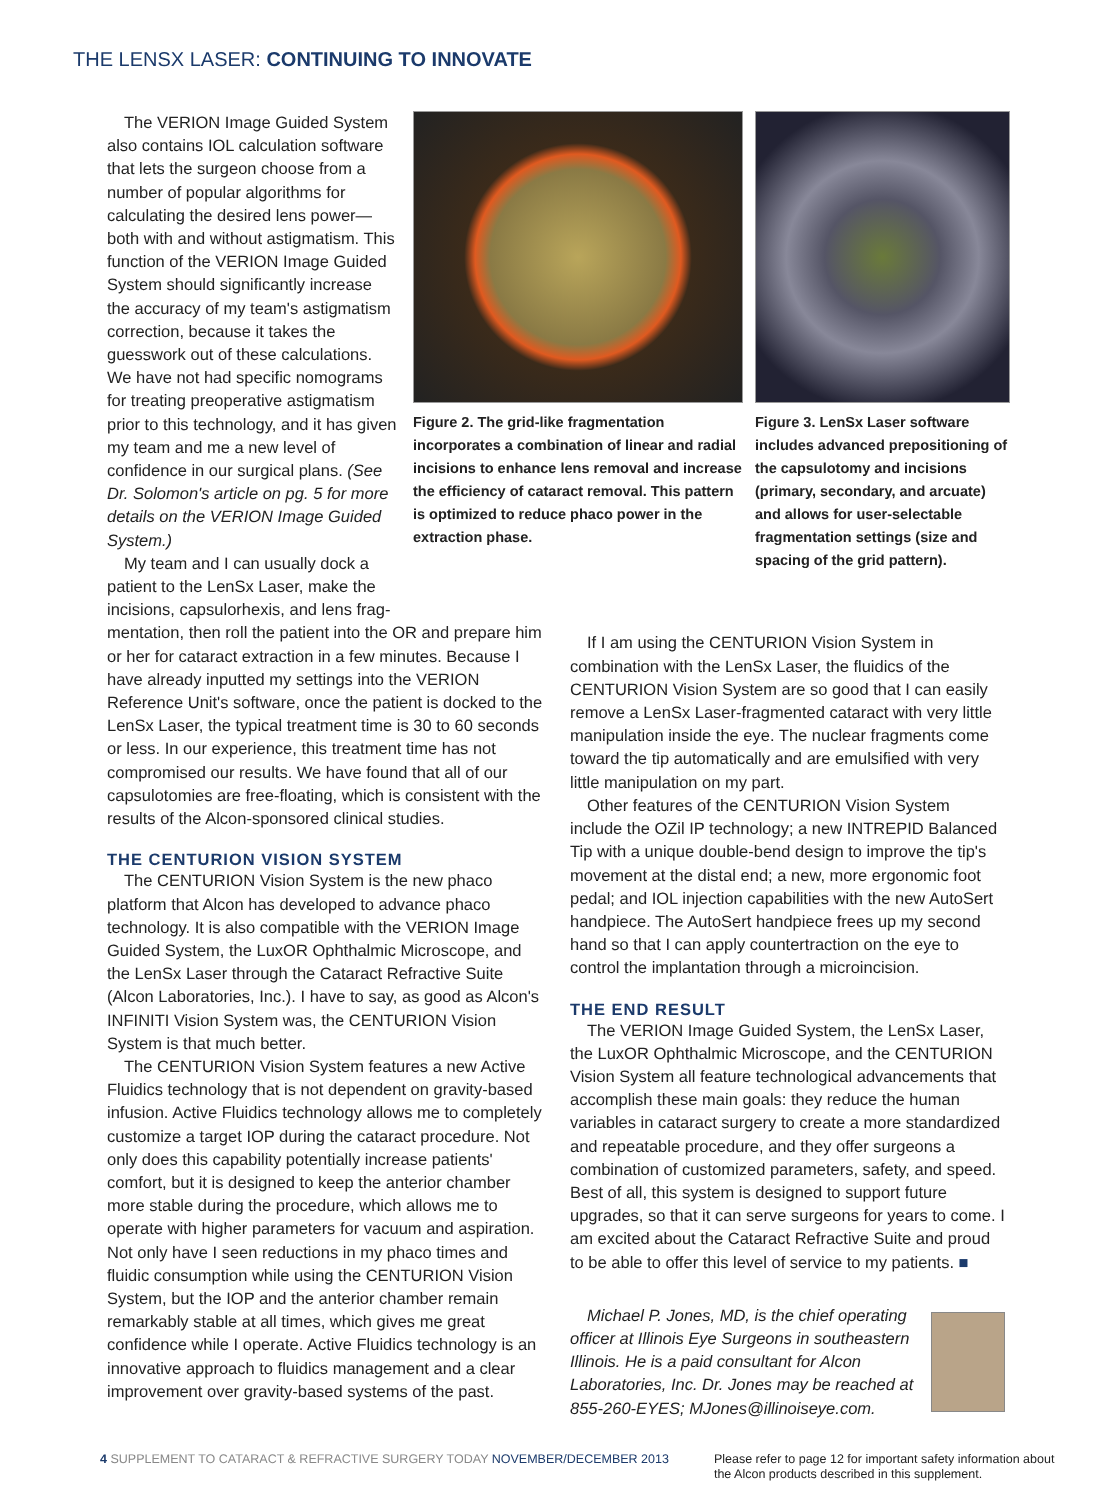THE LENSX LASER: CONTINUING TO INNOVATE
The VERION Image Guided System also contains IOL calculation software that lets the surgeon choose from a number of popular algorithms for calculating the desired lens power—both with and without astigmatism. This function of the VERION Image Guided System should significantly increase the accuracy of my team's astigmatism correction, because it takes the guesswork out of these calculations. We have not had specific nomograms for treating preoperative astigmatism prior to this technology, and it has given my team and me a new level of confidence in our surgical plans. (See Dr. Solomon's article on pg. 5 for more details on the VERION Image Guided System.)
My team and I can usually dock a patient to the LenSx Laser, make the incisions, capsulorhexis, and lens frag-
Figure 2. The grid-like fragmentation incorporates a combination of linear and radial incisions to enhance lens removal and increase the efficiency of cataract removal. This pattern is optimized to reduce phaco power in the extraction phase.
Figure 3. LenSx Laser software includes advanced prepositioning of the capsulotomy and incisions (primary, secondary, and arcuate) and allows for user-selectable fragmentation settings (size and spacing of the grid pattern).
mentation, then roll the patient into the OR and prepare him or her for cataract extraction in a few minutes. Because I have already inputted my settings into the VERION Reference Unit's software, once the patient is docked to the LenSx Laser, the typical treatment time is 30 to 60 seconds or less. In our experience, this treatment time has not compromised our results. We have found that all of our capsulotomies are free-floating, which is consistent with the results of the Alcon-sponsored clinical studies.
THE CENTURION VISION SYSTEM
The CENTURION Vision System is the new phaco platform that Alcon has developed to advance phaco technology. It is also compatible with the VERION Image Guided System, the LuxOR Ophthalmic Microscope, and the LenSx Laser through the Cataract Refractive Suite (Alcon Laboratories, Inc.). I have to say, as good as Alcon's INFINITI Vision System was, the CENTURION Vision System is that much better.
The CENTURION Vision System features a new Active Fluidics technology that is not dependent on gravity-based infusion. Active Fluidics technology allows me to completely customize a target IOP during the cataract procedure. Not only does this capability potentially increase patients' comfort, but it is designed to keep the anterior chamber more stable during the procedure, which allows me to operate with higher parameters for vacuum and aspiration. Not only have I seen reductions in my phaco times and fluidic consumption while using the CENTURION Vision System, but the IOP and the anterior chamber remain remarkably stable at all times, which gives me great confidence while I operate. Active Fluidics technology is an innovative approach to fluidics management and a clear improvement over gravity-based systems of the past.
If I am using the CENTURION Vision System in combination with the LenSx Laser, the fluidics of the CENTURION Vision System are so good that I can easily remove a LenSx Laser-fragmented cataract with very little manipulation inside the eye. The nuclear fragments come toward the tip automatically and are emulsified with very little manipulation on my part.
Other features of the CENTURION Vision System include the OZil IP technology; a new INTREPID Balanced Tip with a unique double-bend design to improve the tip's movement at the distal end; a new, more ergonomic foot pedal; and IOL injection capabilities with the new AutoSert handpiece. The AutoSert handpiece frees up my second hand so that I can apply countertraction on the eye to control the implantation through a microincision.
THE END RESULT
The VERION Image Guided System, the LenSx Laser, the LuxOR Ophthalmic Microscope, and the CENTURION Vision System all feature technological advancements that accomplish these main goals: they reduce the human variables in cataract surgery to create a more standardized and repeatable procedure, and they offer surgeons a combination of customized parameters, safety, and speed. Best of all, this system is designed to support future upgrades, so that it can serve surgeons for years to come. I am excited about the Cataract Refractive Suite and proud to be able to offer this level of service to my patients. ■
Michael P. Jones, MD, is the chief operating officer at Illinois Eye Surgeons in southeastern Illinois. He is a paid consultant for Alcon Laboratories, Inc. Dr. Jones may be reached at 855-260-EYES; MJones@illinoiseye.com.
4 SUPPLEMENT TO CATARACT & REFRACTIVE SURGERY TODAY NOVEMBER/DECEMBER 2013
Please refer to page 12 for important safety information about
the Alcon products described in this supplement.